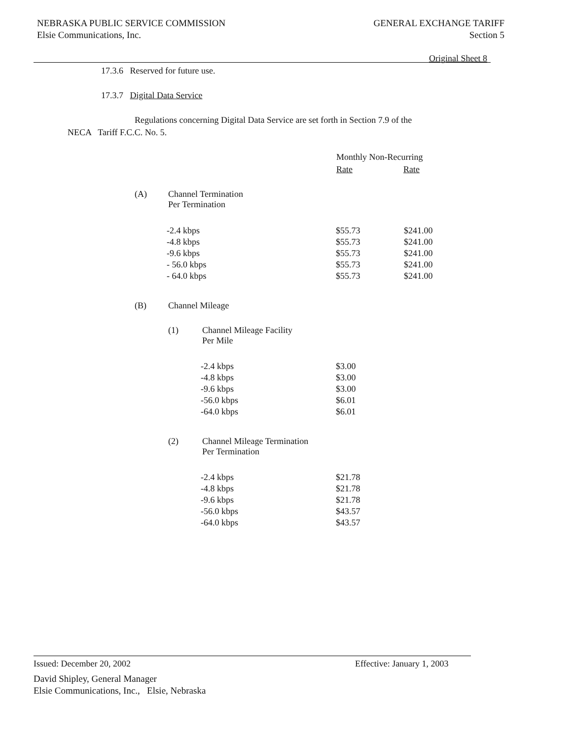NEBRASKA PUBLIC SERVICE COMMISSION
Elsie Communications, Inc.
GENERAL EXCHANGE TARIFF
Section 5
Original Sheet 8
17.3.6 Reserved for future use.
17.3.7 Digital Data Service
Regulations concerning Digital Data Service are set forth in Section 7.9 of the
NECA Tariff F.C.C. No. 5.
Monthly Non-Recurring
Rate Rate
(A)
Channel Termination
Per Termination
| -2.4 kbps | $55.73 | $241.00 |
| -4.8 kbps | $55.73 | $241.00 |
| -9.6 kbps | $55.73 | $241.00 |
| - 56.0 kbps | $55.73 | $241.00 |
| - 64.0 kbps | $55.73 | $241.00 |
(B) Channel Mileage
(1)
Channel Mileage Facility
Per Mile
| -2.4 kbps | $3.00 |
| -4.8 kbps | $3.00 |
| -9.6 kbps | $3.00 |
| -56.0 kbps | $6.01 |
| -64.0 kbps | $6.01 |
(2)
Channel Mileage Termination
Per Termination
| -2.4 kbps | $21.78 |
| -4.8 kbps | $21.78 |
| -9.6 kbps | $21.78 |
| -56.0 kbps | $43.57 |
| -64.0 kbps | $43.57 |
Issued: December 20, 2002 Effective: January 1, 2003
David Shipley, General Manager
Elsie Communications, Inc., Elsie, Nebraska